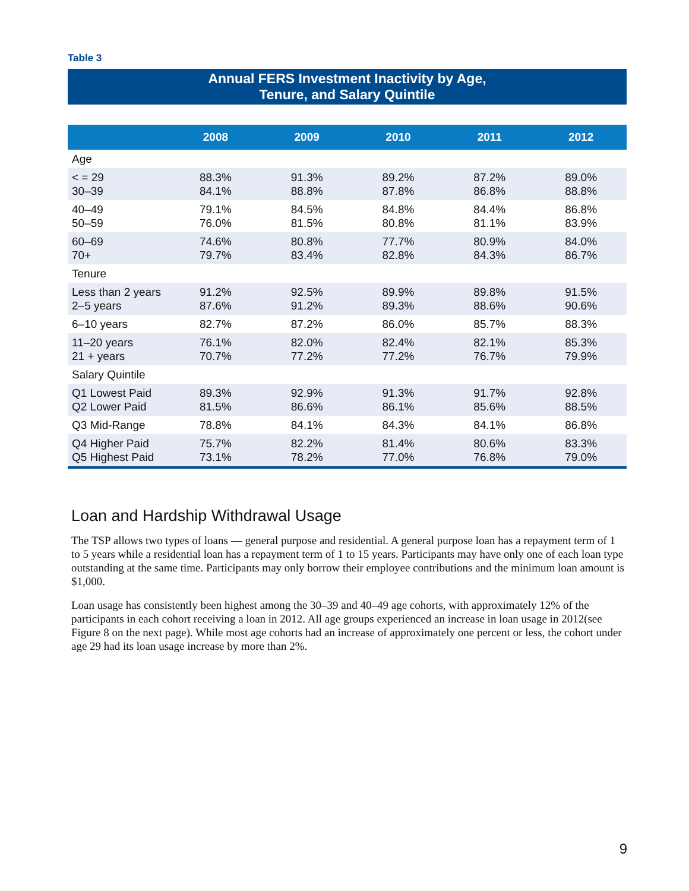Table 3
Annual FERS Investment Inactivity by Age,
Tenure, and Salary Quintile
| | 2008 | 2009 | 2010 | 2011 | 2012 |
| --- | --- | --- | --- | --- | --- |
| Age | | | | | |
| < = 29 30–39 | 88.3% 84.1% | 91.3% 88.8% | 89.2% 87.8% | 87.2% 86.8% | 89.0% 88.8% |
| 40–49 50–59 | 79.1% 76.0% | 84.5% 81.5% | 84.8% 80.8% | 84.4% 81.1% | 86.8% 83.9% |
| 60–69 70+ | 74.6% 79.7% | 80.8% 83.4% | 77.7% 82.8% | 80.9% 84.3% | 84.0% 86.7% |
| Tenure | | | | | |
| Less than 2 years 2–5 years | 91.2% 87.6% | 92.5% 91.2% | 89.9% 89.3% | 89.8% 88.6% | 91.5% 90.6% |
| 6–10 years | 82.7% | 87.2% | 86.0% | 85.7% | 88.3% |
| 11–20 years 21 + years | 76.1% 70.7% | 82.0% 77.2% | 82.4% 77.2% | 82.1% 76.7% | 85.3% 79.9% |
| Salary Quintile | | | | | |
| Q1 Lowest Paid Q2 Lower Paid | 89.3% 81.5% | 92.9% 86.6% | 91.3% 86.1% | 91.7% 85.6% | 92.8% 88.5% |
| Q3 Mid-Range | 78.8% | 84.1% | 84.3% | 84.1% | 86.8% |
| Q4 Higher Paid Q5 Highest Paid | 75.7% 73.1% | 82.2% 78.2% | 81.4% 77.0% | 80.6% 76.8% | 83.3% 79.0% |
Loan and Hardship Withdrawal Usage
The TSP allows two types of loans — general purpose and residential. A general purpose loan has a repayment term of 1 to 5 years while a residential loan has a repayment term of 1 to 15 years. Participants may have only one of each loan type outstanding at the same time. Participants may only borrow their employee contributions and the minimum loan amount is $1,000.
Loan usage has consistently been highest among the 30–39 and 40–49 age cohorts, with approximately 12% of the participants in each cohort receiving a loan in 2012. All age groups experienced an increase in loan usage in 2012(see Figure 8 on the next page). While most age cohorts had an increase of approximately one percent or less, the cohort under age 29 had its loan usage increase by more than 2%.
9